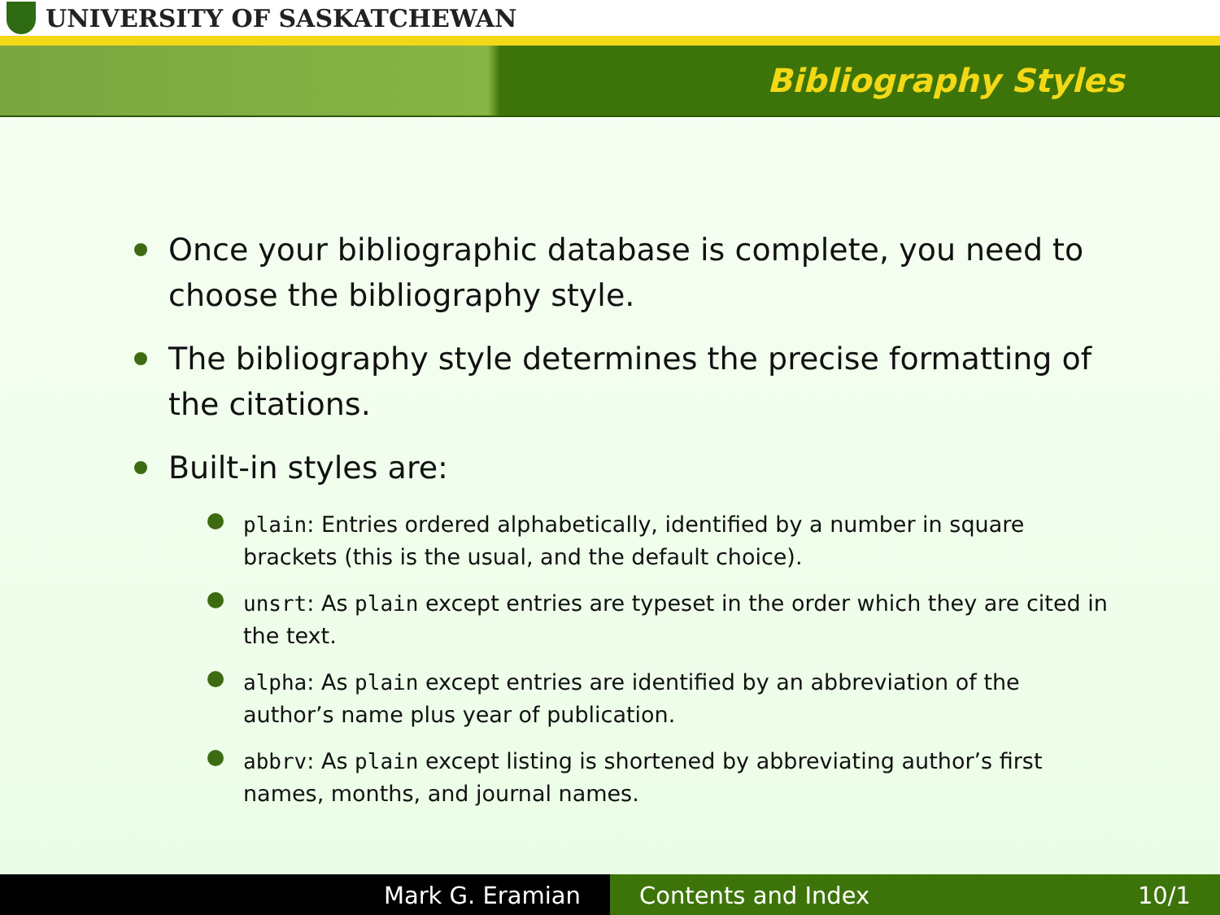UNIVERSITY OF SASKATCHEWAN
Bibliography Styles
Once your bibliographic database is complete, you need to choose the bibliography style.
The bibliography style determines the precise formatting of the citations.
Built-in styles are:
plain: Entries ordered alphabetically, identified by a number in square brackets (this is the usual, and the default choice).
unsrt: As plain except entries are typeset in the order which they are cited in the text.
alpha: As plain except entries are identified by an abbreviation of the author’s name plus year of publication.
abbrv: As plain except listing is shortened by abbreviating author’s first names, months, and journal names.
Mark G. Eramian Contents and Index 10/1